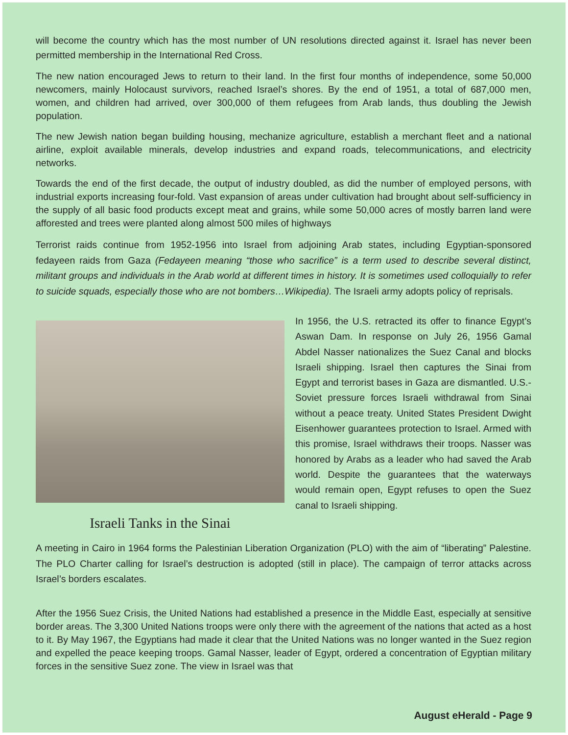will become the country which has the most number of UN resolutions directed against it. Israel has never been permitted membership in the International Red Cross.
The new nation encouraged Jews to return to their land. In the first four months of independence, some 50,000 newcomers, mainly Holocaust survivors, reached Israel’s shores. By the end of 1951, a total of 687,000 men, women, and children had arrived, over 300,000 of them refugees from Arab lands, thus doubling the Jewish population.
The new Jewish nation began building housing, mechanize agriculture, establish a merchant fleet and a national airline, exploit available minerals, develop industries and expand roads, telecommunications, and electricity networks.
Towards the end of the first decade, the output of industry doubled, as did the number of employed persons, with industrial exports increasing four-fold. Vast expansion of areas under cultivation had brought about self-sufficiency in the supply of all basic food products except meat and grains, while some 50,000 acres of mostly barren land were afforested and trees were planted along almost 500 miles of highways
Terrorist raids continue from 1952-1956 into Israel from adjoining Arab states, including Egyptian-sponsored fedayeen raids from Gaza (Fedayeen meaning “those who sacrifice” is a term used to describe several distinct, militant groups and individuals in the Arab world at different times in history. It is sometimes used colloquially to refer to suicide squads, especially those who are not bombers…Wikipedia). The Israeli army adopts policy of reprisals.
Israeli Tanks in the Sinai
In 1956, the U.S. retracted its offer to finance Egypt’s Aswan Dam. In response on July 26, 1956 Gamal Abdel Nasser nationalizes the Suez Canal and blocks Israeli shipping. Israel then captures the Sinai from Egypt and terrorist bases in Gaza are dismantled. U.S.-Soviet pressure forces Israeli withdrawal from Sinai without a peace treaty. United States President Dwight Eisenhower guarantees protection to Israel. Armed with this promise, Israel withdraws their troops. Nasser was honored by Arabs as a leader who had saved the Arab world. Despite the guarantees that the waterways would remain open, Egypt refuses to open the Suez canal to Israeli shipping.
A meeting in Cairo in 1964 forms the Palestinian Liberation Organization (PLO) with the aim of “liberating” Palestine. The PLO Charter calling for Israel’s destruction is adopted (still in place). The campaign of terror attacks across Israel’s borders escalates.
After the 1956 Suez Crisis, the United Nations had established a presence in the Middle East, especially at sensitive border areas. The 3,300 United Nations troops were only there with the agreement of the nations that acted as a host to it. By May 1967, the Egyptians had made it clear that the United Nations was no longer wanted in the Suez region and expelled the peace keeping troops. Gamal Nasser, leader of Egypt, ordered a concentration of Egyptian military forces in the sensitive Suez zone. The view in Israel was that
August eHerald - Page 9